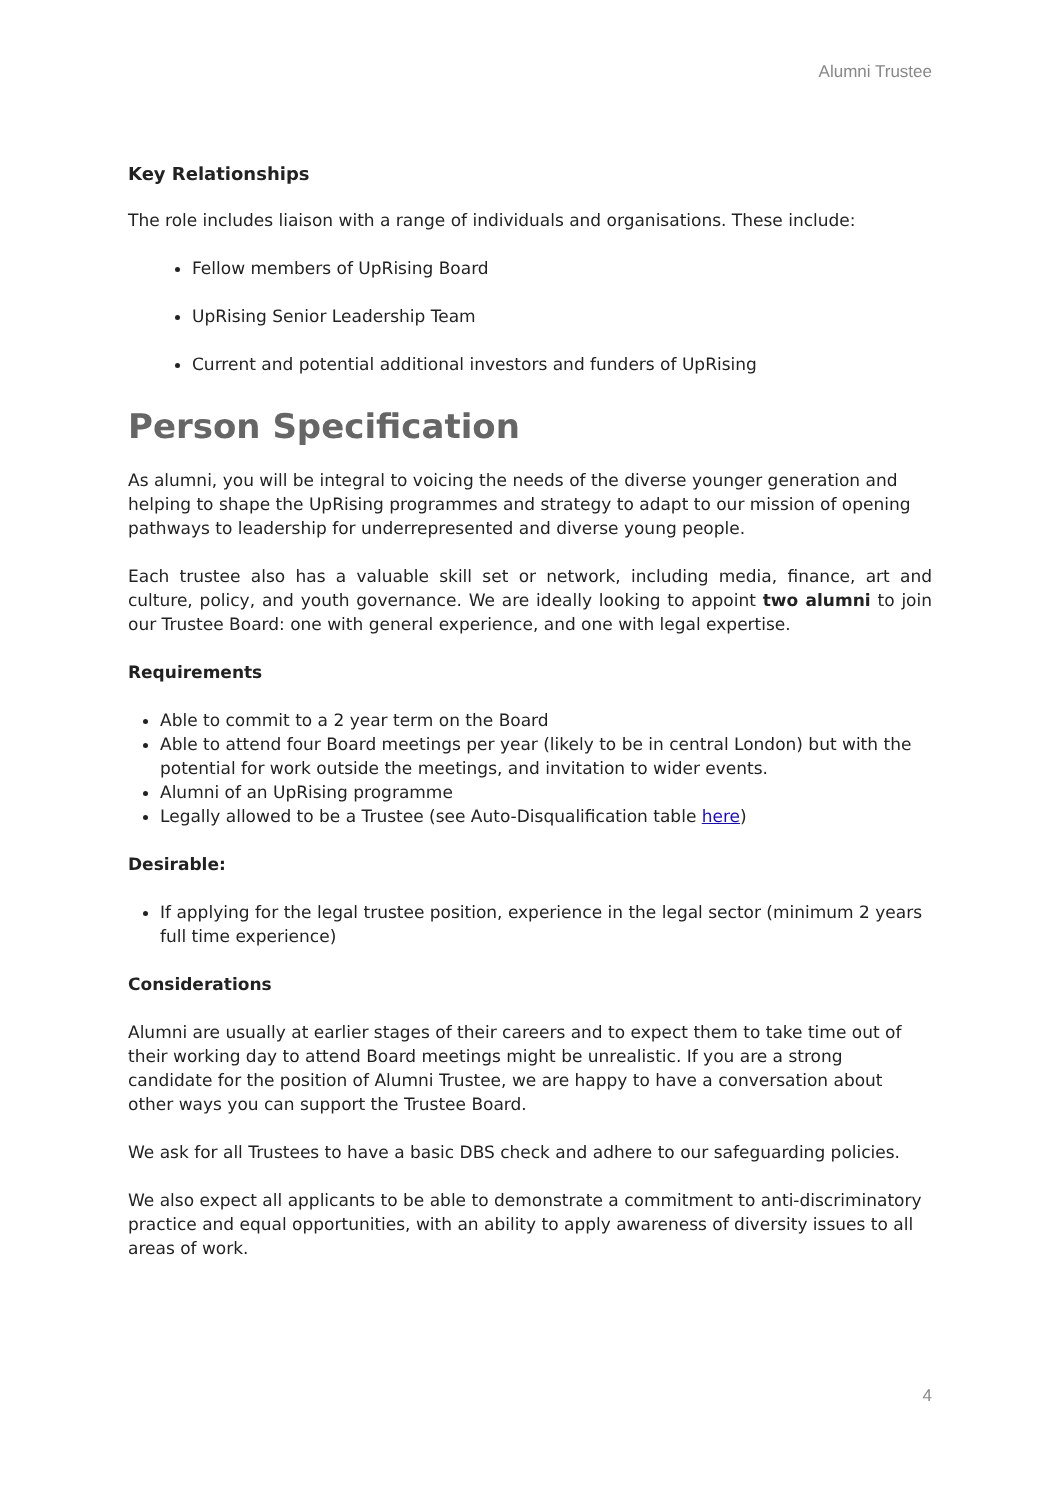Alumni Trustee
Key Relationships
The role includes liaison with a range of individuals and organisations. These include:
Fellow members of UpRising Board
UpRising Senior Leadership Team
Current and potential additional investors and funders of UpRising
Person Specification
As alumni, you will be integral to voicing the needs of the diverse younger generation and helping to shape the UpRising programmes and strategy to adapt to our mission of opening pathways to leadership for underrepresented and diverse young people.
Each trustee also has a valuable skill set or network, including media, finance, art and culture, policy, and youth governance. We are ideally looking to appoint two alumni to join our Trustee Board: one with general experience, and one with legal expertise.
Requirements
Able to commit to a 2 year term on the Board
Able to attend four Board meetings per year (likely to be in central London) but with the potential for work outside the meetings, and invitation to wider events.
Alumni of an UpRising programme
Legally allowed to be a Trustee (see Auto-Disqualification table here)
Desirable:
If applying for the legal trustee position, experience in the legal sector (minimum 2 years full time experience)
Considerations
Alumni are usually at earlier stages of their careers and to expect them to take time out of their working day to attend Board meetings might be unrealistic. If you are a strong candidate for the position of Alumni Trustee, we are happy to have a conversation about other ways you can support the Trustee Board.
We ask for all Trustees to have a basic DBS check and adhere to our safeguarding policies.
We also expect all applicants to be able to demonstrate a commitment to anti-discriminatory practice and equal opportunities, with an ability to apply awareness of diversity issues to all areas of work.
4